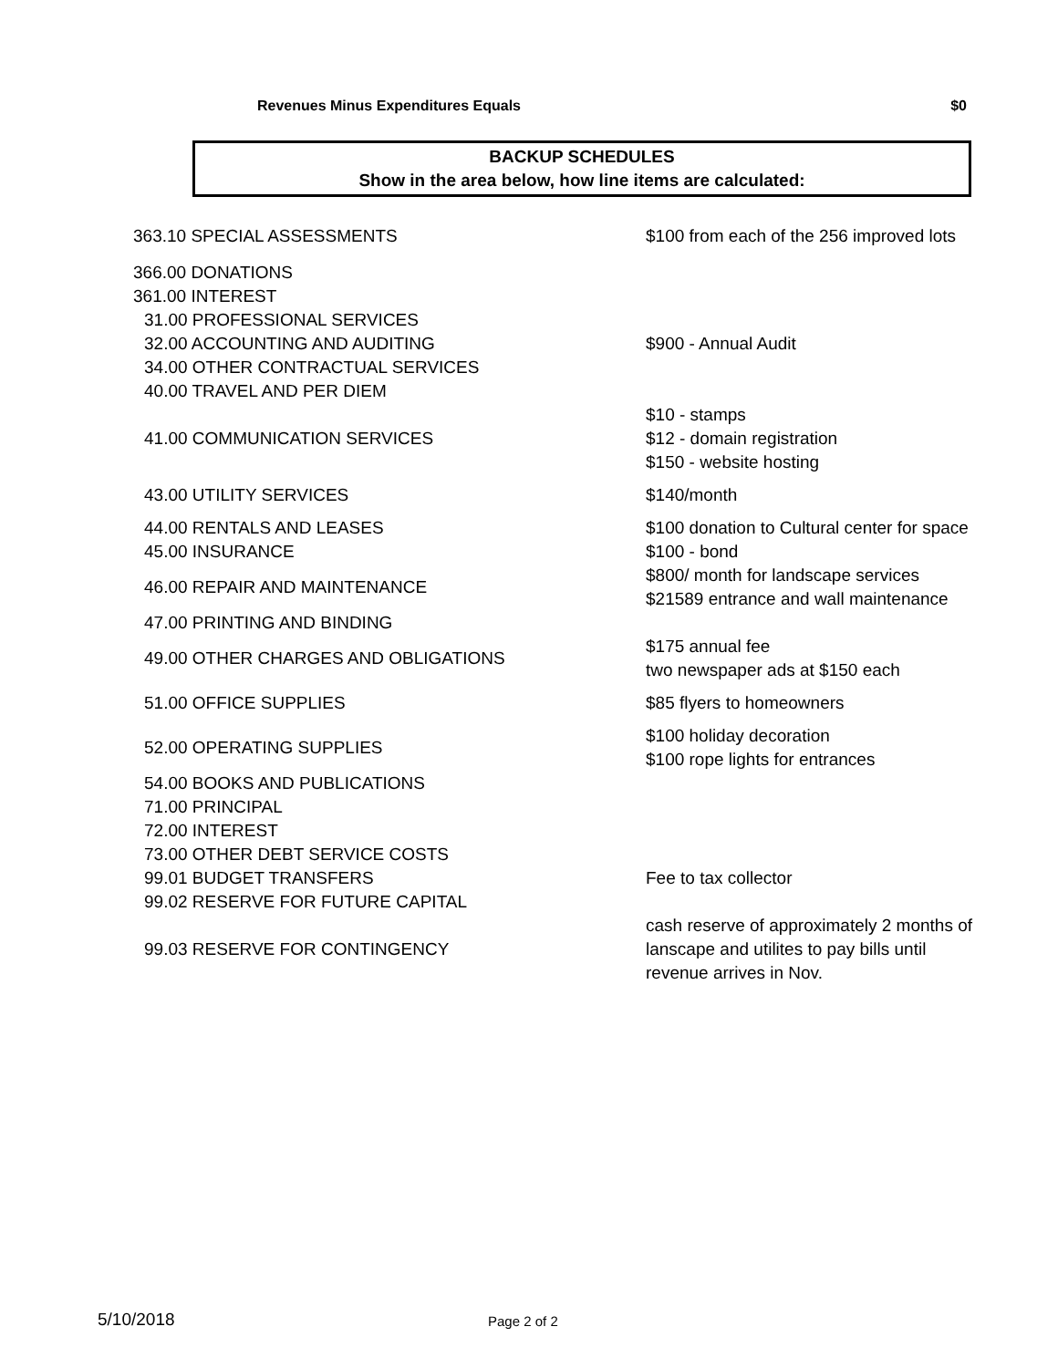Revenues Minus Expenditures Equals $0
BACKUP SCHEDULES
Show in the area below, how line items are calculated:
| 363.10 SPECIAL ASSESSMENTS | $100 from each of the 256 improved lots |
| 366.00 DONATIONS | |
| 361.00 INTEREST | |
| 31.00 PROFESSIONAL SERVICES | |
| 32.00 ACCOUNTING AND AUDITING | $900 - Annual Audit |
| 34.00 OTHER CONTRACTUAL SERVICES | |
| 40.00 TRAVEL AND PER DIEM | |
| 41.00 COMMUNICATION SERVICES | $10 - stamps $12 - domain registration $150 - website hosting |
| 43.00 UTILITY SERVICES | $140/month |
| 44.00 RENTALS AND LEASES | $100 donation to Cultural center for space |
| 45.00 INSURANCE | $100 - bond |
| 46.00 REPAIR AND MAINTENANCE | $800/ month for landscape services $21589 entrance and wall maintenance |
| 47.00 PRINTING AND BINDING | |
| 49.00 OTHER CHARGES AND OBLIGATIONS | $175 annual fee two newspaper ads at $150 each |
| 51.00 OFFICE SUPPLIES | $85 flyers to homeowners |
| 52.00 OPERATING SUPPLIES | $100 holiday decoration $100 rope lights for entrances |
| 54.00 BOOKS AND PUBLICATIONS | |
| 71.00 PRINCIPAL | |
| 72.00 INTEREST | |
| 73.00 OTHER DEBT SERVICE COSTS | |
| 99.01 BUDGET TRANSFERS | Fee to tax collector |
| 99.02 RESERVE FOR FUTURE CAPITAL | |
| 99.03 RESERVE FOR CONTINGENCY | cash reserve of approximately 2 months of lanscape and utilites to pay bills until revenue arrives in Nov. |
5/10/2018 Page 2 of 2